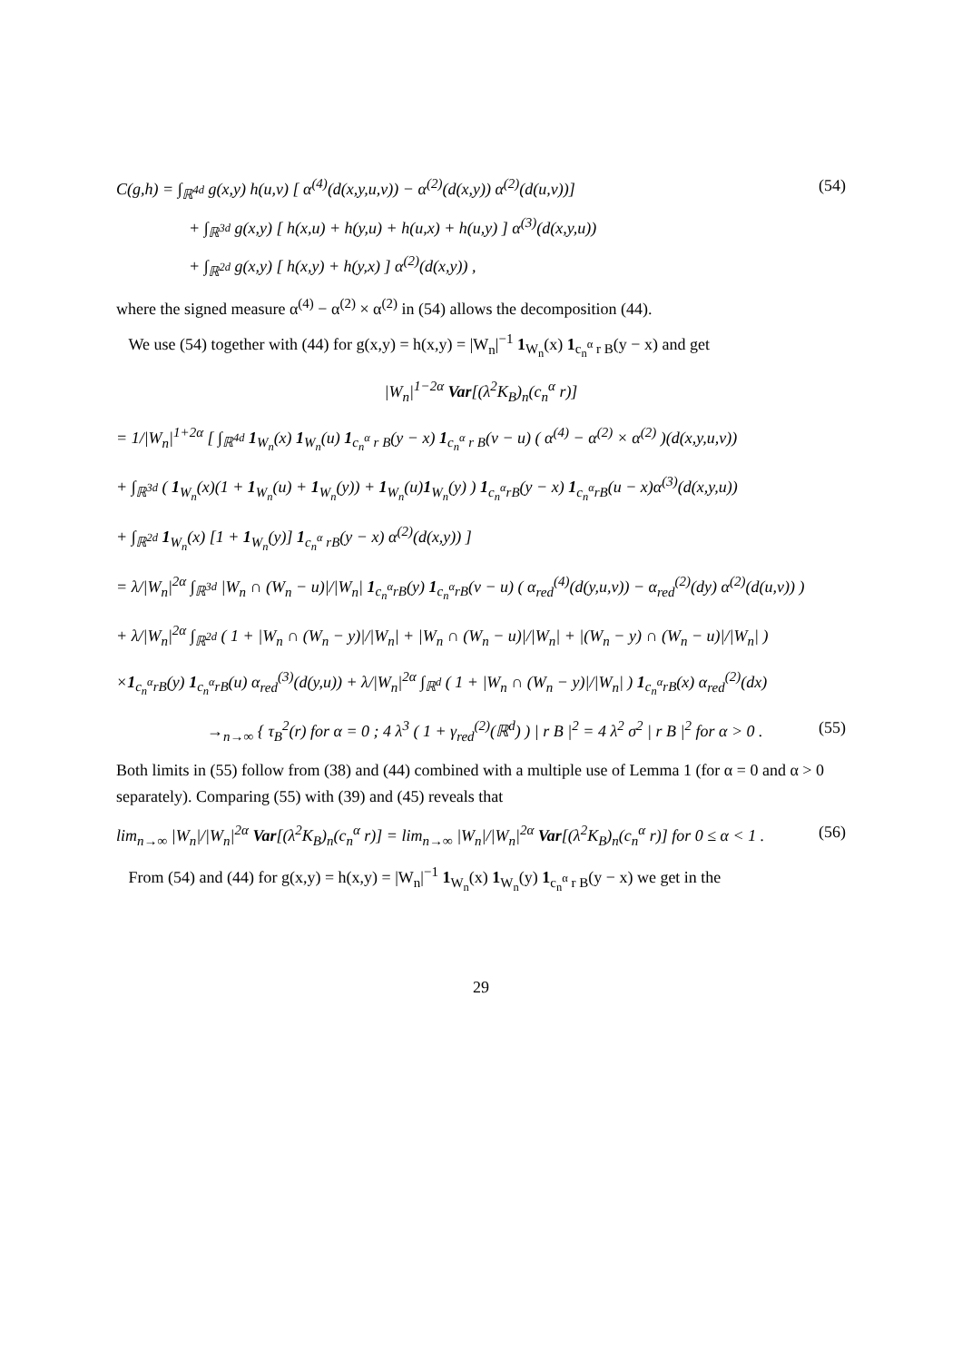C(g,h) = ∫<sub>ℝ<sup>4d</sup></sub> g(x,y) h(u,v) [ α<sup>(4)</sup>(d(x,y,u,v)) − α<sup>(2)</sup>(d(x,y)) α<sup>(2)</sup>(d(u,v))] (54)
+ ∫<sub>ℝ<sup>3d</sup></sub> g(x,y) [ h(x,u) + h(y,u) + h(u,x) + h(u,y) ] α<sup>(3)</sup>(d(x,y,u))
+ ∫<sub>ℝ<sup>2d</sup></sub> g(x,y) [ h(x,y) + h(y,x) ] α<sup>(2)</sup>(d(x,y)) ,
where the signed measure α<sup>(4)</sup> − α<sup>(2)</sup> × α<sup>(2)</sup> in (54) allows the decomposition (44).
We use (54) together with (44) for g(x,y) = h(x,y) = |W<sub>n</sub>|<sup>−1</sup> 1<sub>W<sub>n</sub></sub>(x) 1<sub>c<sub>n</sub><sup>α</sup> r B</sub>(y − x) and get
|W<sub>n</sub>|<sup>1−2α</sup> Var[(λ<sup>2</sup>K<sub>B</sub>)<sub>n</sub>(c<sub>n</sub><sup>α</sup> r)]
= 1/|W<sub>n</sub>|<sup>1+2α</sup> [ ∫<sub>ℝ<sup>4d</sup></sub> 1<sub>W<sub>n</sub></sub>(x) 1<sub>W<sub>n</sub></sub>(u) 1<sub>c<sub>n</sub><sup>α</sup> r B</sub>(y − x) 1<sub>c<sub>n</sub><sup>α</sup> r B</sub>(v − u) ( α<sup>(4)</sup> − α<sup>(2)</sup> × α<sup>(2)</sup> )(d(x,y,u,v))
+ ∫<sub>ℝ<sup>3d</sup></sub> ( 1<sub>W<sub>n</sub></sub>(x)(1 + 1<sub>W<sub>n</sub></sub>(u) + 1<sub>W<sub>n</sub></sub>(y)) + 1<sub>W<sub>n</sub></sub>(u)1<sub>W<sub>n</sub></sub>(y) ) 1<sub>c<sub>n</sub><sup>α</sup>rB</sub>(y − x) 1<sub>c<sub>n</sub><sup>α</sup>rB</sub>(u − x)α<sup>(3)</sup>(d(x,y,u))
+ ∫<sub>ℝ<sup>2d</sup></sub> 1<sub>W<sub>n</sub></sub>(x) [1 + 1<sub>W<sub>n</sub></sub>(y)] 1<sub>c<sub>n</sub><sup>α</sup> rB</sub>(y − x) α<sup>(2)</sup>(d(x,y)) ]
= λ/|W<sub>n</sub>|<sup>2α</sup> ∫<sub>ℝ<sup>3d</sup></sub> |W<sub>n</sub> ∩ (W<sub>n</sub> − u)|/|W<sub>n</sub>| 1<sub>c<sub>n</sub><sup>α</sup>rB</sub>(y) 1<sub>c<sub>n</sub><sup>α</sup>rB</sub>(v − u) ( α<sub>red</sub><sup>(4)</sup>(d(y,u,v)) − α<sub>red</sub><sup>(2)</sup>(dy) α<sup>(2)</sup>(d(u,v)) )
+ λ/|W<sub>n</sub>|<sup>2α</sup> ∫<sub>ℝ<sup>2d</sup></sub> ( 1 + |W<sub>n</sub> ∩ (W<sub>n</sub> − y)|/|W<sub>n</sub>| + |W<sub>n</sub> ∩ (W<sub>n</sub> − u)|/|W<sub>n</sub>| + |(W<sub>n</sub> − y) ∩ (W<sub>n</sub> − u)|/|W<sub>n</sub>| )
×1<sub>c<sub>n</sub><sup>α</sup>rB</sub>(y) 1<sub>c<sub>n</sub><sup>α</sup>rB</sub>(u) α<sub>red</sub><sup>(3)</sup>(d(y,u)) + λ/|W<sub>n</sub>|<sup>2α</sup> ∫<sub>ℝ<sup>d</sup></sub> ( 1 + |W<sub>n</sub> ∩ (W<sub>n</sub> − y)|/|W<sub>n</sub>| ) 1<sub>c<sub>n</sub><sup>α</sup>rB</sub>(x) α<sub>red</sub><sup>(2)</sup>(dx)
→<sub>n→∞</sub> { τ<sub>B</sub><sup>2</sup>(r) for α = 0 ; 4 λ<sup>3</sup> ( 1 + γ<sub>red</sub><sup>(2)</sup>(ℝ<sup>d</sup>) ) | r B |<sup>2</sup> = 4 λ<sup>2</sup> σ<sup>2</sup> | r B |<sup>2</sup> for α > 0 . (55)
Both limits in (55) follow from (38) and (44) combined with a multiple use of Lemma 1 (for α = 0 and α > 0 separately). Comparing (55) with (39) and (45) reveals that
lim<sub>n→∞</sub> |W<sub>n</sub>|/|W<sub>n</sub>|<sup>2α</sup> Var[(λ<sup>2</sup>K<sub>B</sub>)<sub>n</sub>(c<sub>n</sub><sup>α</sup> r)] = lim<sub>n→∞</sub> |W<sub>n</sub>|/|W<sub>n</sub>|<sup>2α</sup> Var[(λ<sup>2</sup>K<sub>B</sub>)<sub>n</sub>(c<sub>n</sub><sup>α</sup> r)] for 0 ≤ α < 1 . (56)
From (54) and (44) for g(x,y) = h(x,y) = |W<sub>n</sub>|<sup>−1</sup> 1<sub>W<sub>n</sub></sub>(x) 1<sub>W<sub>n</sub></sub>(y) 1<sub>c<sub>n</sub><sup>α</sup> r B</sub>(y − x) we get in the
29